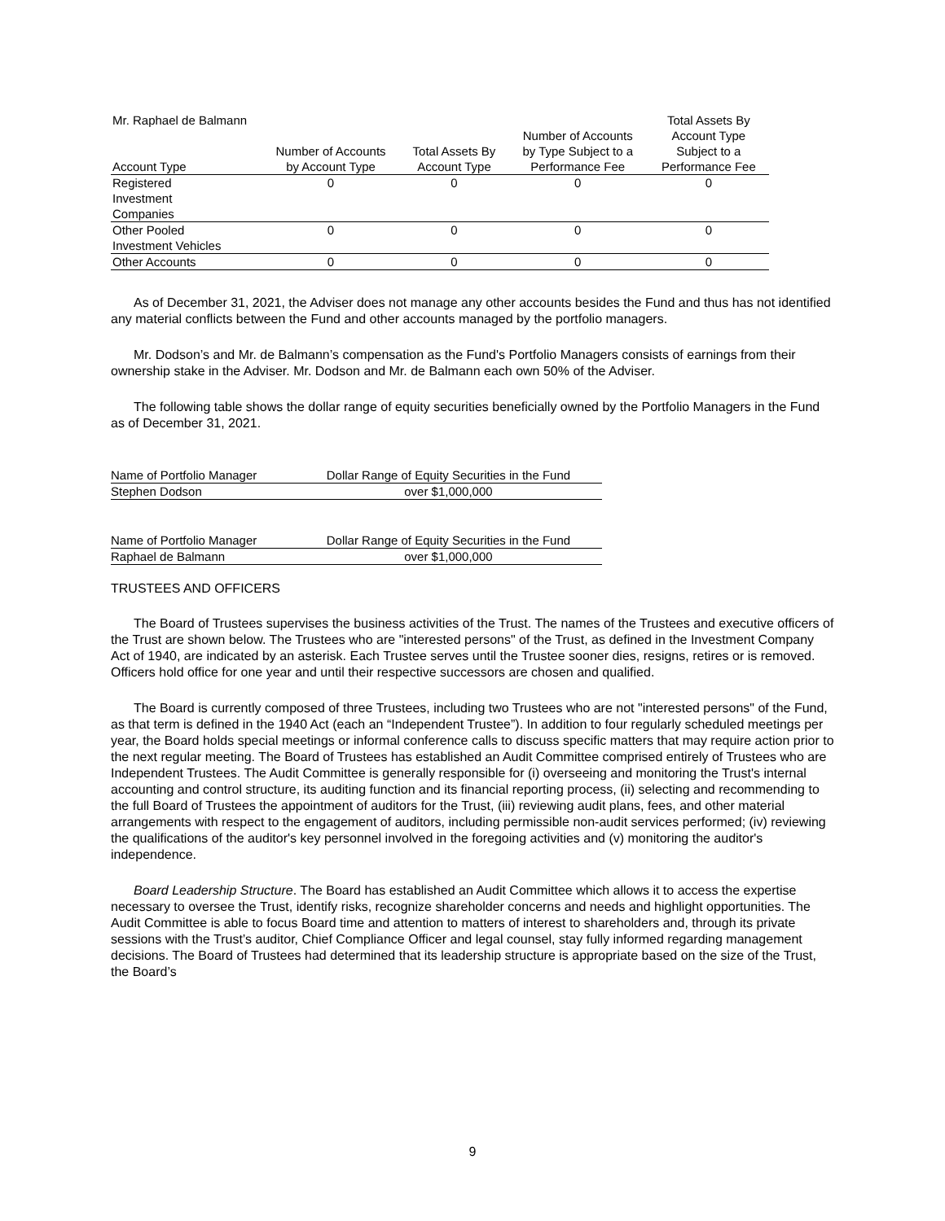| Mr. Raphael de Balmann Account Type | Number of Accounts by Account Type | Total Assets By Account Type | Number of Accounts by Type Subject to a Performance Fee | Total Assets By Account Type Subject to a Performance Fee |
| --- | --- | --- | --- | --- |
| Registered Investment Companies | 0 | 0 | 0 | 0 |
| Other Pooled Investment Vehicles | 0 | 0 | 0 | 0 |
| Other Accounts | 0 | 0 | 0 | 0 |
As of December 31, 2021, the Adviser does not manage any other accounts besides the Fund and thus has not identified any material conflicts between the Fund and other accounts managed by the portfolio managers.
Mr. Dodson’s and Mr. de Balmann’s compensation as the Fund's Portfolio Managers consists of earnings from their ownership stake in the Adviser. Mr. Dodson and Mr. de Balmann each own 50% of the Adviser.
The following table shows the dollar range of equity securities beneficially owned by the Portfolio Managers in the Fund as of December 31, 2021.
| Name of Portfolio Manager | Dollar Range of Equity Securities in the Fund |
| Stephen Dodson | over $1,000,000 |
| Name of Portfolio Manager | Dollar Range of Equity Securities in the Fund |
| Raphael de Balmann | over $1,000,000 |
TRUSTEES AND OFFICERS
The Board of Trustees supervises the business activities of the Trust. The names of the Trustees and executive officers of the Trust are shown below. The Trustees who are "interested persons" of the Trust, as defined in the Investment Company Act of 1940, are indicated by an asterisk. Each Trustee serves until the Trustee sooner dies, resigns, retires or is removed. Officers hold office for one year and until their respective successors are chosen and qualified.
The Board is currently composed of three Trustees, including two Trustees who are not "interested persons" of the Fund, as that term is defined in the 1940 Act (each an “Independent Trustee”). In addition to four regularly scheduled meetings per year, the Board holds special meetings or informal conference calls to discuss specific matters that may require action prior to the next regular meeting. The Board of Trustees has established an Audit Committee comprised entirely of Trustees who are Independent Trustees. The Audit Committee is generally responsible for (i) overseeing and monitoring the Trust's internal accounting and control structure, its auditing function and its financial reporting process, (ii) selecting and recommending to the full Board of Trustees the appointment of auditors for the Trust, (iii) reviewing audit plans, fees, and other material arrangements with respect to the engagement of auditors, including permissible non-audit services performed; (iv) reviewing the qualifications of the auditor's key personnel involved in the foregoing activities and (v) monitoring the auditor's independence.
Board Leadership Structure. The Board has established an Audit Committee which allows it to access the expertise necessary to oversee the Trust, identify risks, recognize shareholder concerns and needs and highlight opportunities. The Audit Committee is able to focus Board time and attention to matters of interest to shareholders and, through its private sessions with the Trust’s auditor, Chief Compliance Officer and legal counsel, stay fully informed regarding management decisions. The Board of Trustees had determined that its leadership structure is appropriate based on the size of the Trust, the Board’s
9